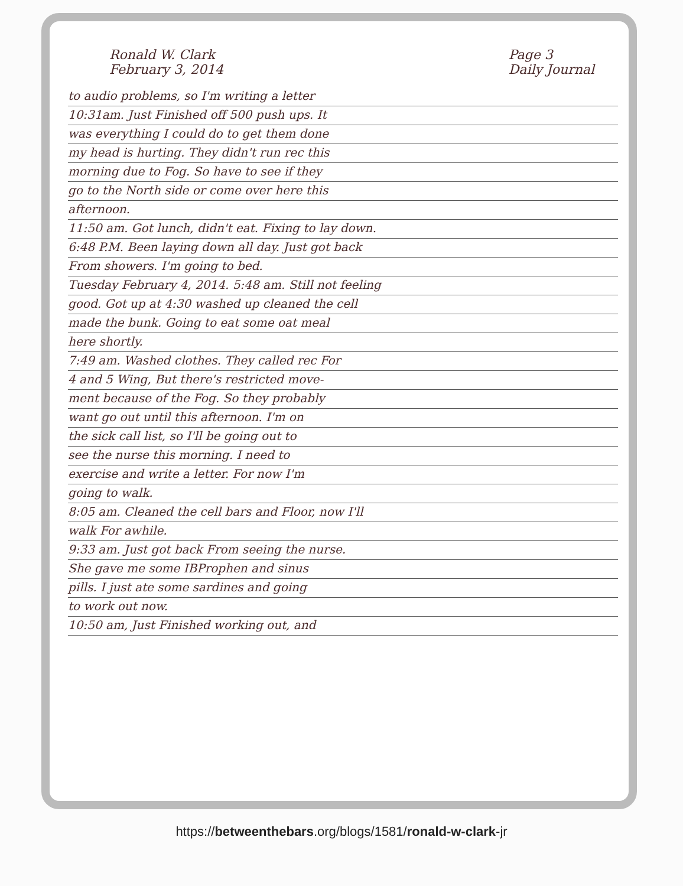Ronald W. Clark
February 3, 2014
Page 3
Daily Journal
to audio problems, so I'm writing a letter
10:31am. Just Finished off 500 push ups. It
was everything I could do to get them done
my head is hurting. They didn't run rec this
morning due to Fog. So have to see if they
go to the North side or come over here this
afternoon.
11:50 am. Got lunch, didn't eat. Fixing to lay down.
6:48 P.M. Been laying down all day. Just got back
From showers. I'm going to bed.
Tuesday February 4, 2014. 5:48 am. Still not feeling
good. Got up at 4:30 washed up cleaned the cell
made the bunk. Going to eat some oat meal
here shortly.
7:49 am. Washed clothes. They called rec For
4 and 5 Wing, But there's restricted move-
ment because of the Fog. So they probably
want go out until this afternoon. I'm on
the sick call list, so I'll be going out to
see the nurse this morning. I need to
exercise and write a letter. For now I'm
going to walk.
8:05 am. Cleaned the cell bars and Floor, now I'll
walk For awhile.
9:33 am. Just got back From seeing the nurse.
She gave me some IBProphen and sinus
pills. I just ate some sardines and going
to work out now.
10:50 am, Just Finished working out, and
https://betweenthebars.org/blogs/1581/ronald-w-clark-jr